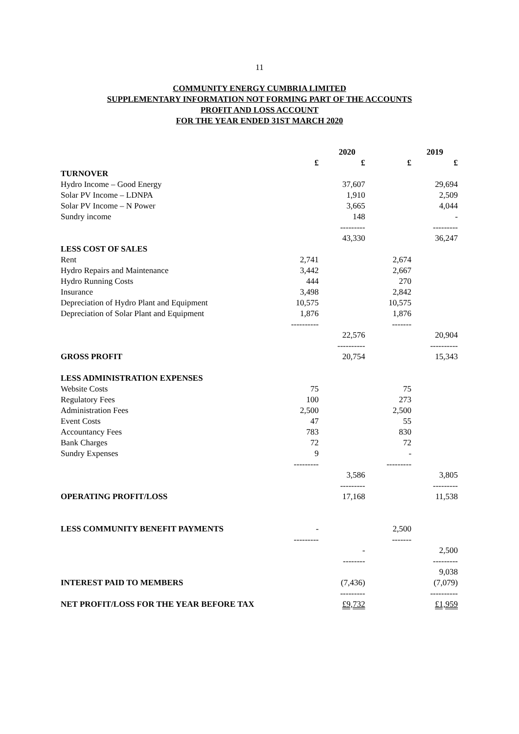11
COMMUNITY ENERGY CUMBRIA LIMITED
SUPPLEMENTARY INFORMATION NOT FORMING PART OF THE ACCOUNTS
PROFIT AND LOSS ACCOUNT
FOR THE YEAR ENDED 31ST MARCH 2020
| | 2020 | | 2019 | |
| --- | --- | --- | --- | --- |
| | £ | £ | £ | £ |
| TURNOVER | | | | |
| Hydro Income – Good Energy | | 37,607 | | 29,694 |
| Solar PV Income – LDNPA | | 1,910 | | 2,509 |
| Solar PV Income – N Power | | 3,665 | | 4,044 |
| Sundry income | | 148 | | - |
| | | --------- | | --------- |
| | | 43,330 | | 36,247 |
| LESS COST OF SALES | | | | |
| Rent | 2,741 | | 2,674 | |
| Hydro Repairs and Maintenance | 3,442 | | 2,667 | |
| Hydro Running Costs | 444 | | 270 | |
| Insurance | 3,498 | | 2,842 | |
| Depreciation of Hydro Plant and Equipment | 10,575 | | 10,575 | |
| Depreciation of Solar Plant and Equipment | 1,876 | | 1,876 | |
| | ---------- | | ------- | |
| | | 22,576 | | 20,904 |
| | | ---------- | | ---------- |
| GROSS PROFIT | | 20,754 | | 15,343 |
| LESS ADMINISTRATION EXPENSES | | | | |
| Website Costs | 75 | | 75 | |
| Regulatory Fees | 100 | | 273 | |
| Administration Fees | 2,500 | | 2,500 | |
| Event Costs | 47 | | 55 | |
| Accountancy Fees | 783 | | 830 | |
| Bank Charges | 72 | | 72 | |
| Sundry Expenses | 9 | | - | |
| | --------- | | --------- | |
| | | 3,586 | | 3,805 |
| | | --------- | | --------- |
| OPERATING PROFIT/LOSS | | 17,168 | | 11,538 |
| LESS COMMUNITY BENEFIT PAYMENTS | - | | 2,500 | |
| | --------- | | ------- | |
| | | - | | 2,500 |
| | | -------- | | --------- |
| | | | | 9,038 |
| INTEREST PAID TO MEMBERS | | (7,436) | | (7,079) |
| | | --------- | | ---------- |
| NET PROFIT/LOSS FOR THE YEAR BEFORE TAX | | £9,732 | | £1,959 |